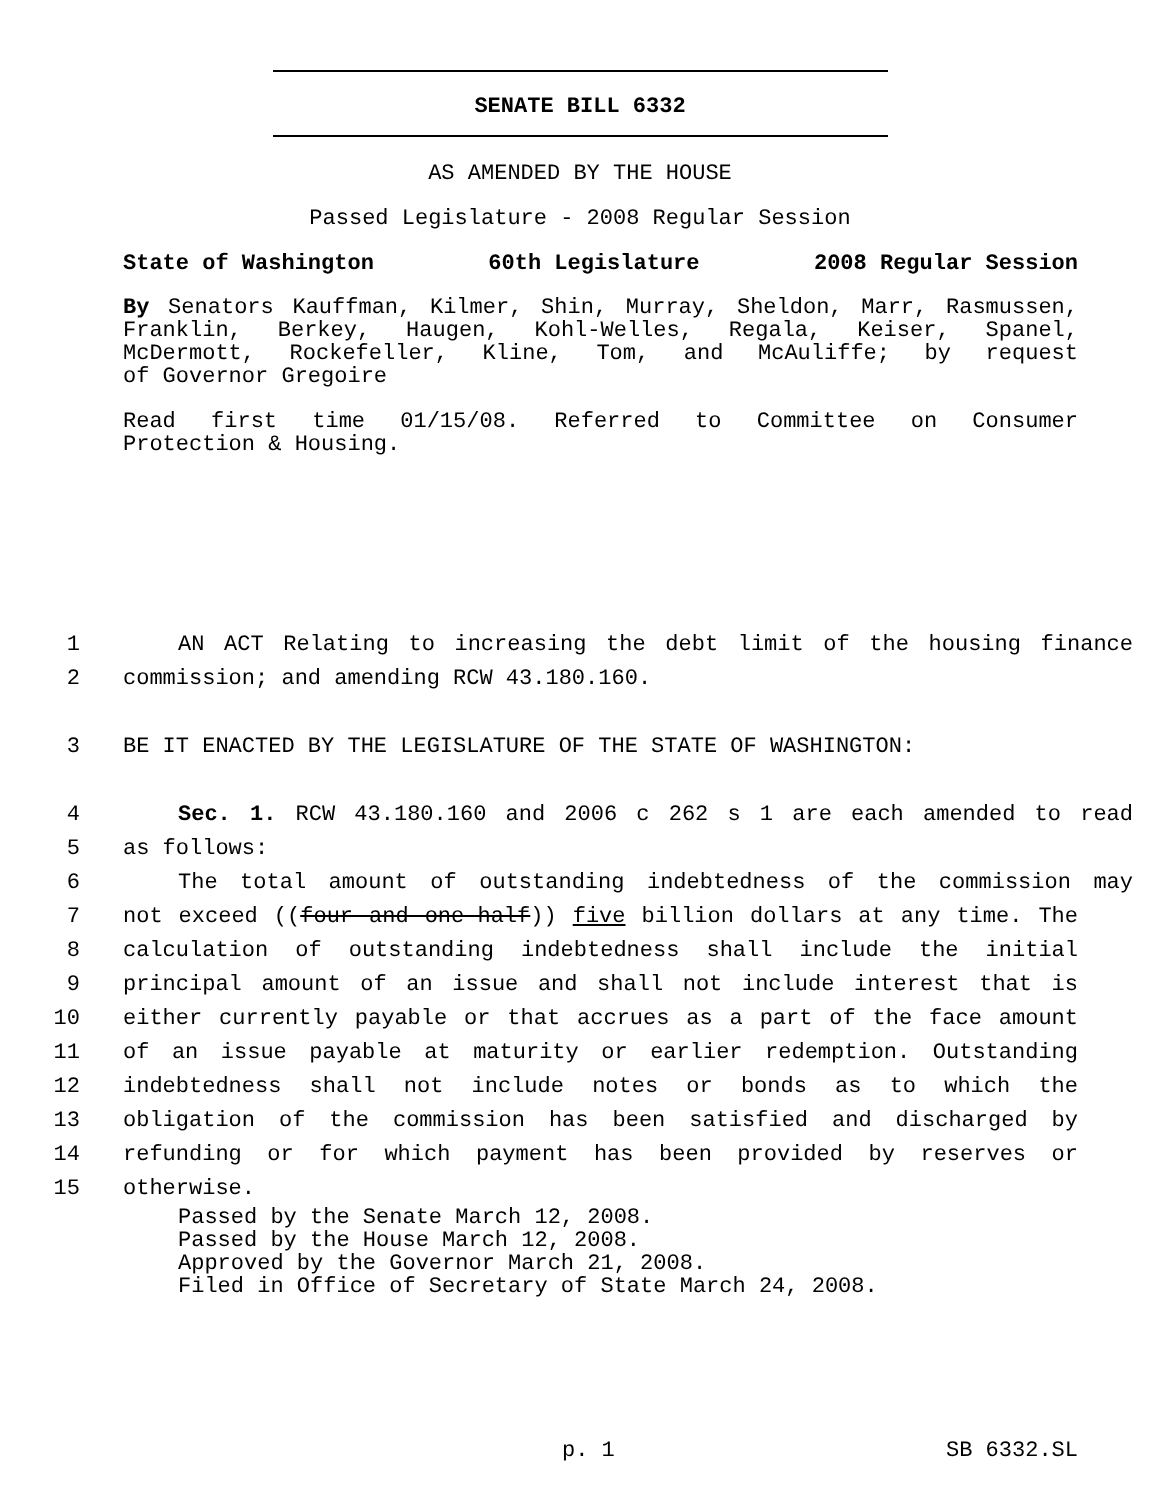SENATE BILL 6332
AS AMENDED BY THE HOUSE
Passed Legislature - 2008 Regular Session
State of Washington 60th Legislature 2008 Regular Session
By Senators Kauffman, Kilmer, Shin, Murray, Sheldon, Marr, Rasmussen, Franklin, Berkey, Haugen, Kohl-Welles, Regala, Keiser, Spanel, McDermott, Rockefeller, Kline, Tom, and McAuliffe; by request
of Governor Gregoire
Read first time 01/15/08. Referred to Committee on Consumer
Protection & Housing.
1 AN ACT Relating to increasing the debt limit of the housing finance
2 commission; and amending RCW 43.180.160.
3 BE IT ENACTED BY THE LEGISLATURE OF THE STATE OF WASHINGTON:
4 Sec. 1. RCW 43.180.160 and 2006 c 262 s 1 are each amended to read
5 as follows:
6 The total amount of outstanding indebtedness of the commission may
7 not exceed ((four and one-half)) five billion dollars at any time. The
8 calculation of outstanding indebtedness shall include the initial
9 principal amount of an issue and shall not include interest that is
10 either currently payable or that accrues as a part of the face amount
11 of an issue payable at maturity or earlier redemption. Outstanding
12 indebtedness shall not include notes or bonds as to which the
13 obligation of the commission has been satisfied and discharged by
14 refunding or for which payment has been provided by reserves or
15 otherwise.
Passed by the Senate March 12, 2008.
Passed by the House March 12, 2008.
Approved by the Governor March 21, 2008.
Filed in Office of Secretary of State March 24, 2008.
p. 1 SB 6332.SL